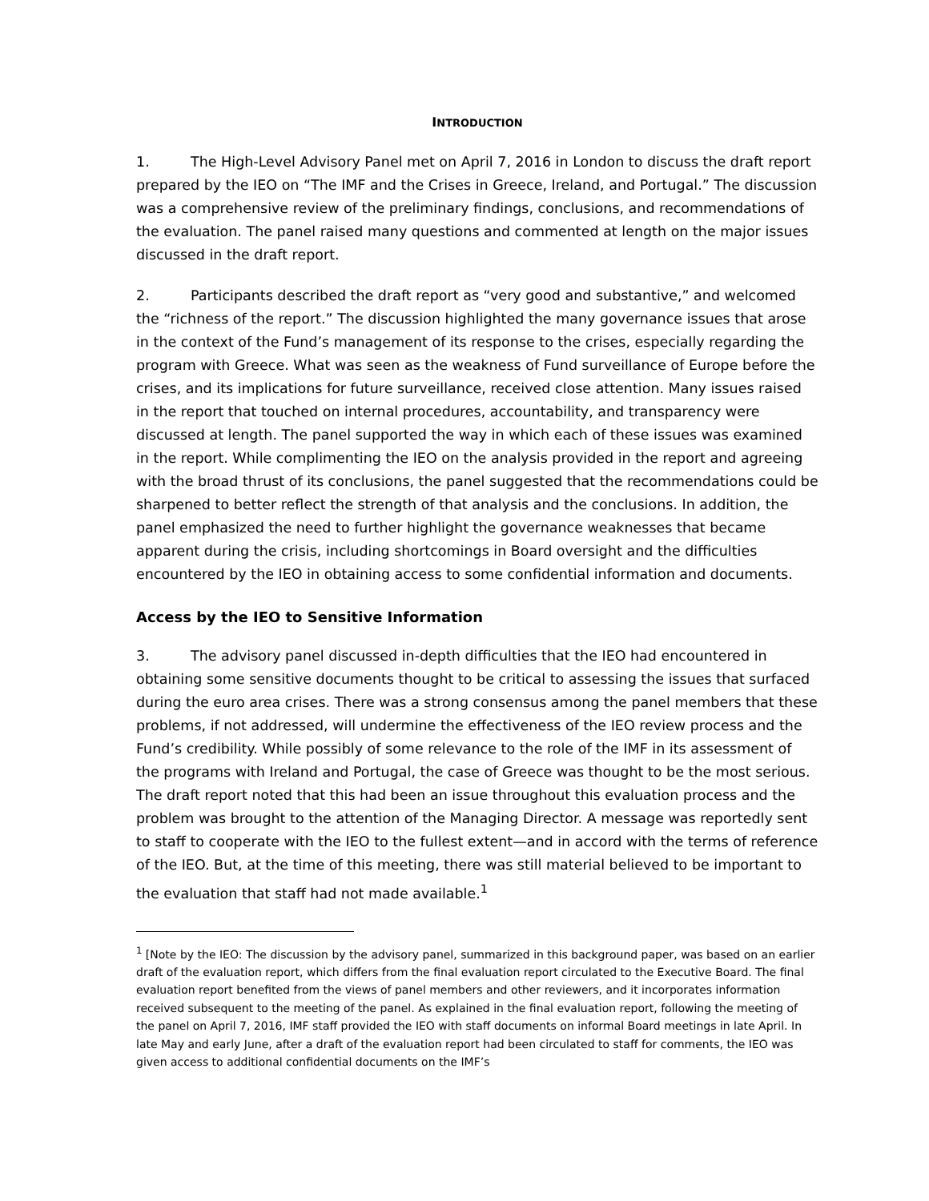INTRODUCTION
1. The High-Level Advisory Panel met on April 7, 2016 in London to discuss the draft report prepared by the IEO on “The IMF and the Crises in Greece, Ireland, and Portugal.” The discussion was a comprehensive review of the preliminary findings, conclusions, and recommendations of the evaluation. The panel raised many questions and commented at length on the major issues discussed in the draft report.
2. Participants described the draft report as “very good and substantive,” and welcomed the “richness of the report.” The discussion highlighted the many governance issues that arose in the context of the Fund’s management of its response to the crises, especially regarding the program with Greece. What was seen as the weakness of Fund surveillance of Europe before the crises, and its implications for future surveillance, received close attention. Many issues raised in the report that touched on internal procedures, accountability, and transparency were discussed at length. The panel supported the way in which each of these issues was examined in the report. While complimenting the IEO on the analysis provided in the report and agreeing with the broad thrust of its conclusions, the panel suggested that the recommendations could be sharpened to better reflect the strength of that analysis and the conclusions. In addition, the panel emphasized the need to further highlight the governance weaknesses that became apparent during the crisis, including shortcomings in Board oversight and the difficulties encountered by the IEO in obtaining access to some confidential information and documents.
Access by the IEO to Sensitive Information
3. The advisory panel discussed in-depth difficulties that the IEO had encountered in obtaining some sensitive documents thought to be critical to assessing the issues that surfaced during the euro area crises. There was a strong consensus among the panel members that these problems, if not addressed, will undermine the effectiveness of the IEO review process and the Fund’s credibility. While possibly of some relevance to the role of the IMF in its assessment of the programs with Ireland and Portugal, the case of Greece was thought to be the most serious. The draft report noted that this had been an issue throughout this evaluation process and the problem was brought to the attention of the Managing Director. A message was reportedly sent to staff to cooperate with the IEO to the fullest extent—and in accord with the terms of reference of the IEO. But, at the time of this meeting, there was still material believed to be important to the evaluation that staff had not made available.<sup>1</sup>
<sup>1</sup> [Note by the IEO: The discussion by the advisory panel, summarized in this background paper, was based on an earlier draft of the evaluation report, which differs from the final evaluation report circulated to the Executive Board. The final evaluation report benefited from the views of panel members and other reviewers, and it incorporates information received subsequent to the meeting of the panel. As explained in the final evaluation report, following the meeting of the panel on April 7, 2016, IMF staff provided the IEO with staff documents on informal Board meetings in late April. In late May and early June, after a draft of the evaluation report had been circulated to staff for comments, the IEO was given access to additional confidential documents on the IMF’s